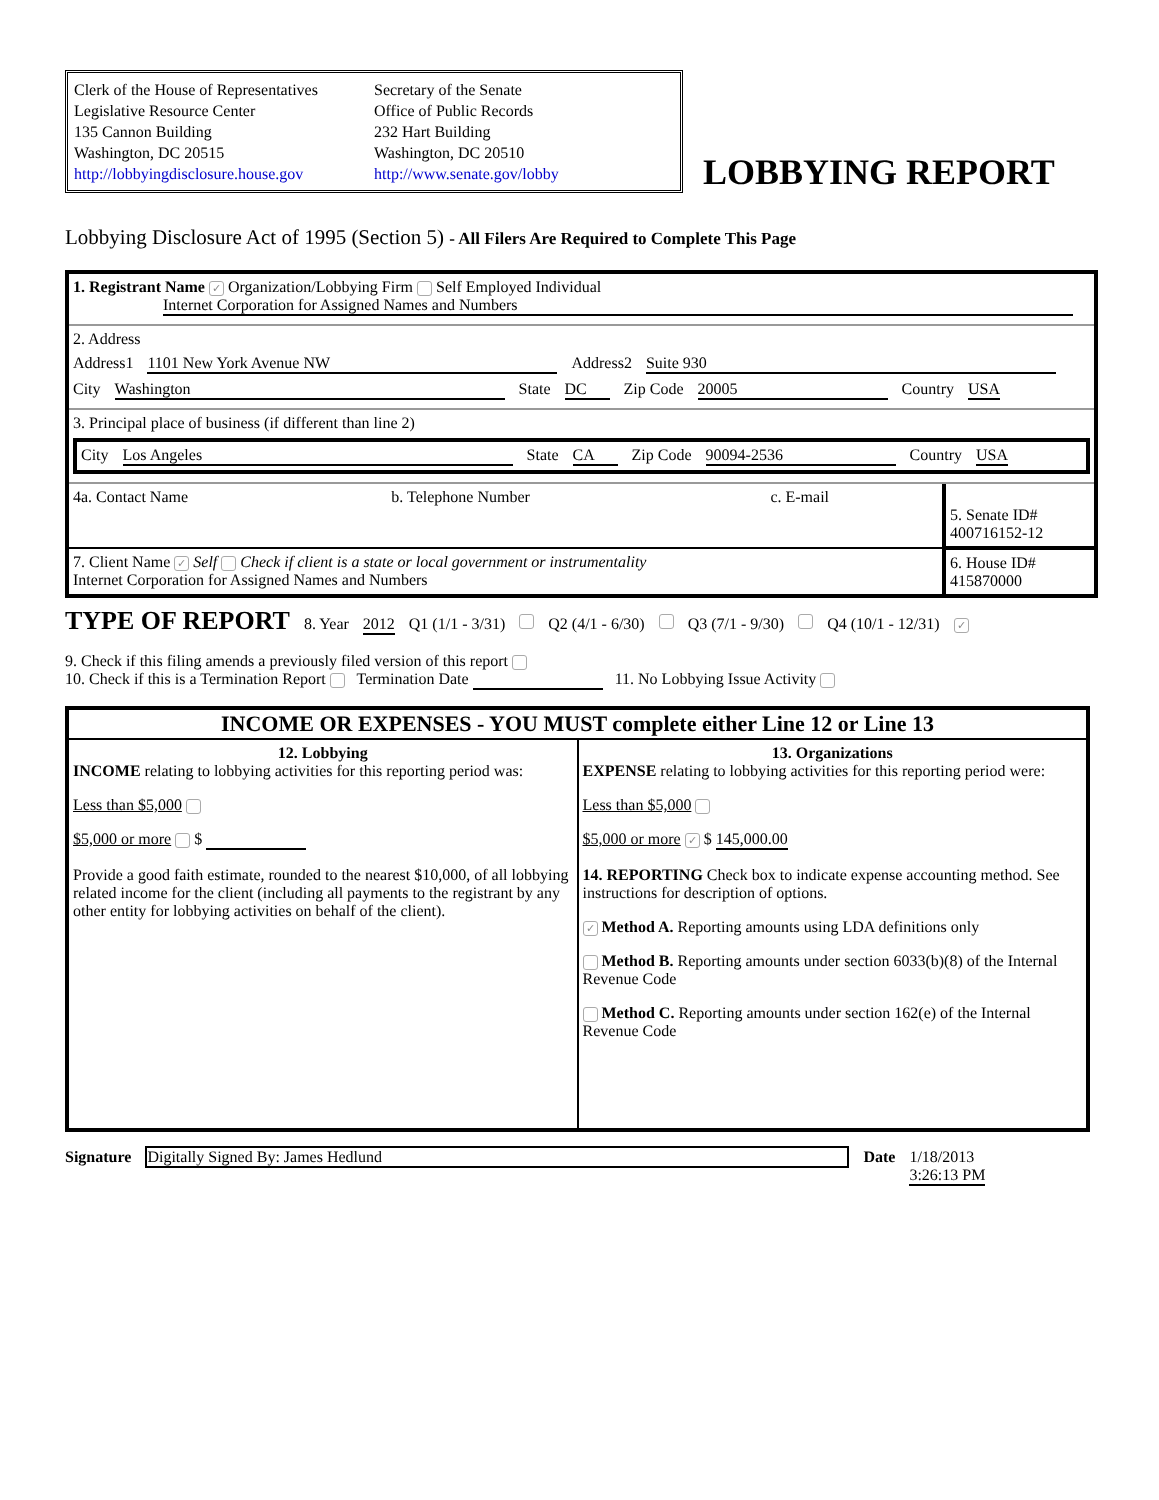Clerk of the House of Representatives
Legislative Resource Center
135 Cannon Building
Washington, DC 20515
http://lobbyingdisclosure.house.gov
Secretary of the Senate
Office of Public Records
232 Hart Building
Washington, DC 20510
http://www.senate.gov/lobby
LOBBYING REPORT
Lobbying Disclosure Act of 1995 (Section 5) - All Filers Are Required to Complete This Page
1. Registrant Name ✓ Organization/Lobbying Firm Self Employed Individual
Internet Corporation for Assigned Names and Numbers
2. Address
Address1 1101 New York Avenue NW Address2 Suite 930
City Washington State DC Zip Code 20005 Country USA
3. Principal place of business (if different than line 2)
City Los Angeles State CA Zip Code 90094-2536 Country USA
| 4a. Contact Name | b. Telephone Number | c. E-mail | 5. Senate ID# 400716152-12 |
| 7. Client Name ✓ Self Check if client is a state or local government or instrumentality Internet Corporation for Assigned Names and Numbers | | | 6. House ID# 415870000 |
TYPE OF REPORT 8. Year 2012 Q1 (1/1 - 3/31) Q2 (4/1 - 6/30) Q3 (7/1 - 9/30) Q4 (10/1 - 12/31) ✓
9. Check if this filing amends a previously filed version of this report
10. Check if this is a Termination Report Termination Date 11. No Lobbying Issue Activity
| INCOME OR EXPENSES - YOU MUST complete either Line 12 or Line 13 | |
| --- | --- |
| 12. Lobbying INCOME relating to lobbying activities for this reporting period was: Less than $5,000 $5,000 or more $ Provide a good faith estimate, rounded to the nearest $10,000, of all lobbying related income for the client (including all payments to the registrant by any other entity for lobbying activities on behalf of the client). | 13. Organizations EXPENSE relating to lobbying activities for this reporting period were: Less than $5,000 $5,000 or more ✓ $ 145,000.00 14. REPORTING Check box to indicate expense accounting method. See instructions for description of options. ✓ Method A. Reporting amounts using LDA definitions only Method B. Reporting amounts under section 6033(b)(8) of the Internal Revenue Code Method C. Reporting amounts under section 162(e) of the Internal Revenue Code |
Signature Digitally Signed By: James Hedlund Date 1/18/2013
3:26:13 PM